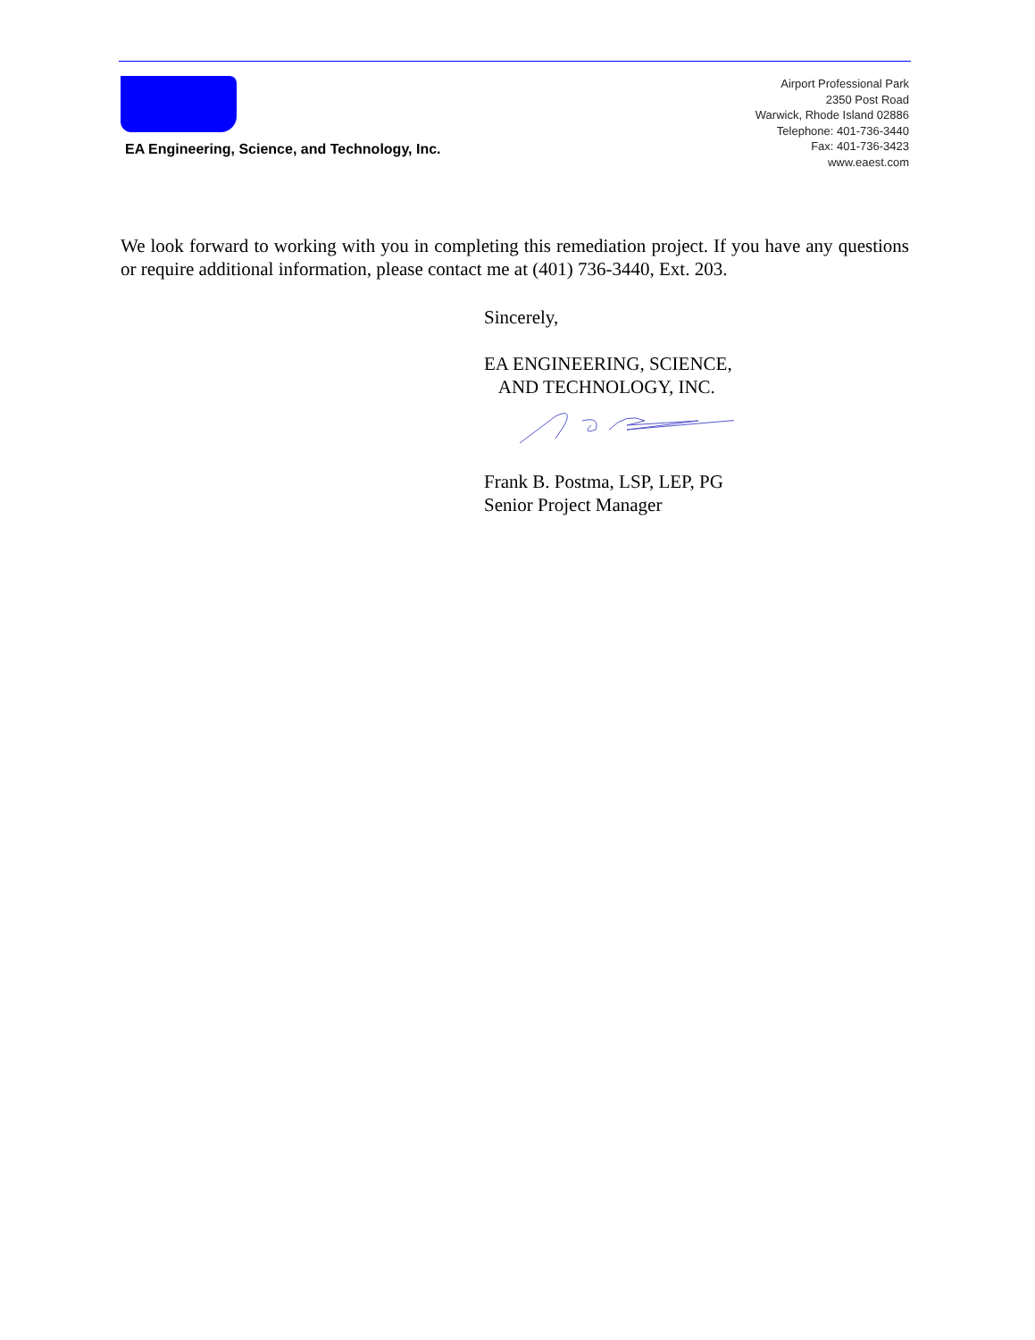EA Engineering, Science, and Technology, Inc.
Airport Professional Park
2350 Post Road
Warwick, Rhode Island 02886
Telephone: 401-736-3440
Fax: 401-736-3423
www.eaest.com
We look forward to working with you in completing this remediation project. If you have any questions or require additional information, please contact me at (401) 736-3440, Ext. 203.
Sincerely,
EA ENGINEERING, SCIENCE,
AND TECHNOLOGY, INC.
Frank B. Postma, LSP, LEP, PG
Senior Project Manager